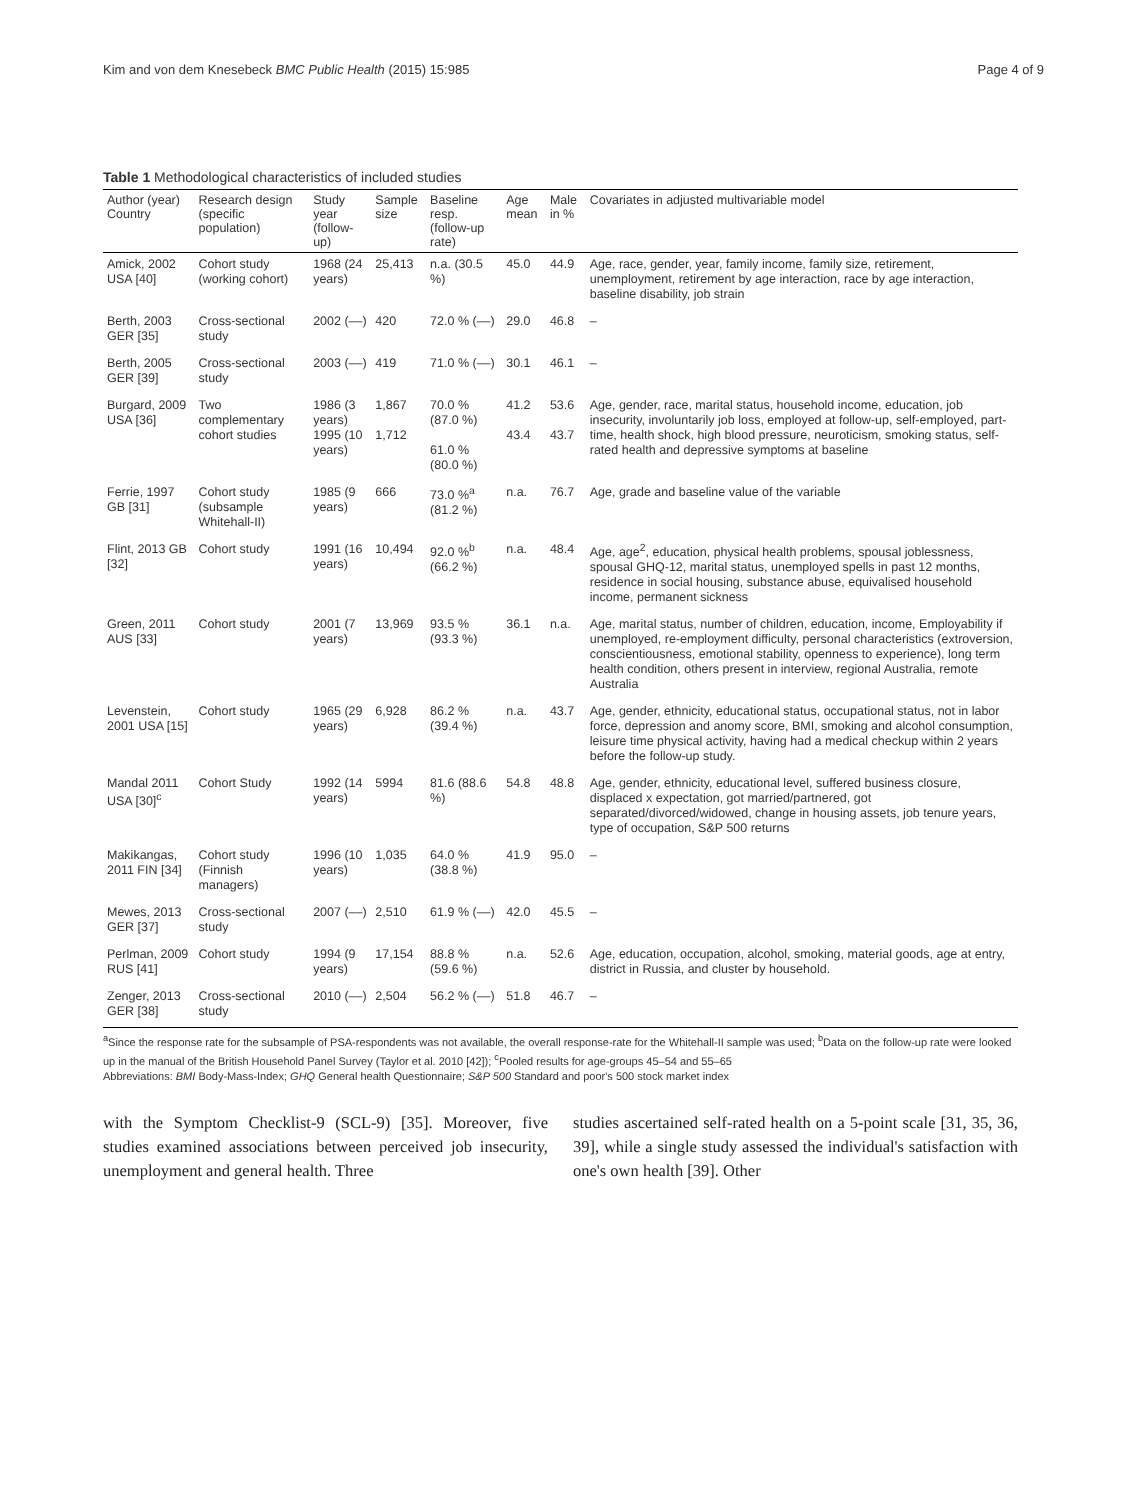Kim and von dem Knesebeck BMC Public Health (2015) 15:985 Page 4 of 9
Table 1 Methodological characteristics of included studies
| Author (year) Country | Research design (specific population) | Study year (follow-up) | Sample size | Baseline resp. (follow-up rate) | Age mean | Male in % | Covariates in adjusted multivariable model |
| --- | --- | --- | --- | --- | --- | --- | --- |
| Amick, 2002 USA [40] | Cohort study (working cohort) | 1968 (24 years) | 25,413 | n.a. (30.5 %) | 45.0 | 44.9 | Age, race, gender, year, family income, family size, retirement, unemployment, retirement by age interaction, race by age interaction, baseline disability, job strain |
| Berth, 2003 GER [35] | Cross-sectional study | 2002 (––) | 420 | 72.0 % (––) | 29.0 | 46.8 | – |
| Berth, 2005 GER [39] | Cross-sectional study | 2003 (––) | 419 | 71.0 % (––) | 30.1 | 46.1 | – |
| Burgard, 2009 USA [36] | Two complementary cohort studies | 1986 (3 years) 1995 (10 years) | 1,867 1,712 | 70.0 % (87.0 %) 61.0 % (80.0 %) | 41.2 43.4 | 53.6 43.7 | Age, gender, race, marital status, household income, education, job insecurity, involuntarily job loss, employed at follow-up, self-employed, part-time, health shock, high blood pressure, neuroticism, smoking status, self-rated health and depressive symptoms at baseline |
| Ferrie, 1997 GB [31] | Cohort study (subsample Whitehall-II) | 1985 (9 years) | 666 | 73.0 %<sup>a</sup> (81.2 %) | n.a. | 76.7 | Age, grade and baseline value of the variable |
| Flint, 2013 GB [32] | Cohort study | 1991 (16 years) | 10,494 | 92.0 %<sup>b</sup> (66.2 %) | n.a. | 48.4 | Age, age<sup>2</sup>, education, physical health problems, spousal joblessness, spousal GHQ-12, marital status, unemployed spells in past 12 months, residence in social housing, substance abuse, equivalised household income, permanent sickness |
| Green, 2011 AUS [33] | Cohort study | 2001 (7 years) | 13,969 | 93.5 % (93.3 %) | 36.1 | n.a. | Age, marital status, number of children, education, income, Employability if unemployed, re-employment difficulty, personal characteristics (extroversion, conscientiousness, emotional stability, openness to experience), long term health condition, others present in interview, regional Australia, remote Australia |
| Levenstein, 2001 USA [15] | Cohort study | 1965 (29 years) | 6,928 | 86.2 % (39.4 %) | n.a. | 43.7 | Age, gender, ethnicity, educational status, occupational status, not in labor force, depression and anomy score, BMI, smoking and alcohol consumption, leisure time physical activity, having had a medical checkup within 2 years before the follow-up study. |
| Mandal 2011 USA [30]<sup>c</sup> | Cohort Study | 1992 (14 years) | 5994 | 81.6 (88.6 %) | 54.8 | 48.8 | Age, gender, ethnicity, educational level, suffered business closure, displaced x expectation, got married/partnered, got separated/divorced/widowed, change in housing assets, job tenure years, type of occupation, S&P 500 returns |
| Makikangas, 2011 FIN [34] | Cohort study (Finnish managers) | 1996 (10 years) | 1,035 | 64.0 % (38.8 %) | 41.9 | 95.0 | – |
| Mewes, 2013 GER [37] | Cross-sectional study | 2007 (––) | 2,510 | 61.9 % (––) | 42.0 | 45.5 | – |
| Perlman, 2009 RUS [41] | Cohort study | 1994 (9 years) | 17,154 | 88.8 % (59.6 %) | n.a. | 52.6 | Age, education, occupation, alcohol, smoking, material goods, age at entry, district in Russia, and cluster by household. |
| Zenger, 2013 GER [38] | Cross-sectional study | 2010 (––) | 2,504 | 56.2 % (––) | 51.8 | 46.7 | – |
<sup>a</sup> Since the response rate for the subsample of PSA-respondents was not available, the overall response-rate for the Whitehall-II sample was used; <sup>b</sup>Data on the follow-up rate were looked up in the manual of the British Household Panel Survey (Taylor et al. 2010 [42]); <sup>c</sup>Pooled results for age-groups 45–54 and 55–65
Abbreviations: BMI Body-Mass-Index; GHQ General health Questionnaire; S&P 500 Standard and poor's 500 stock market index
with the Symptom Checklist-9 (SCL-9) [35]. Moreover, five studies examined associations between perceived job insecurity, unemployment and general health. Three
studies ascertained self-rated health on a 5-point scale [31, 35, 36, 39], while a single study assessed the individual's satisfaction with one's own health [39]. Other